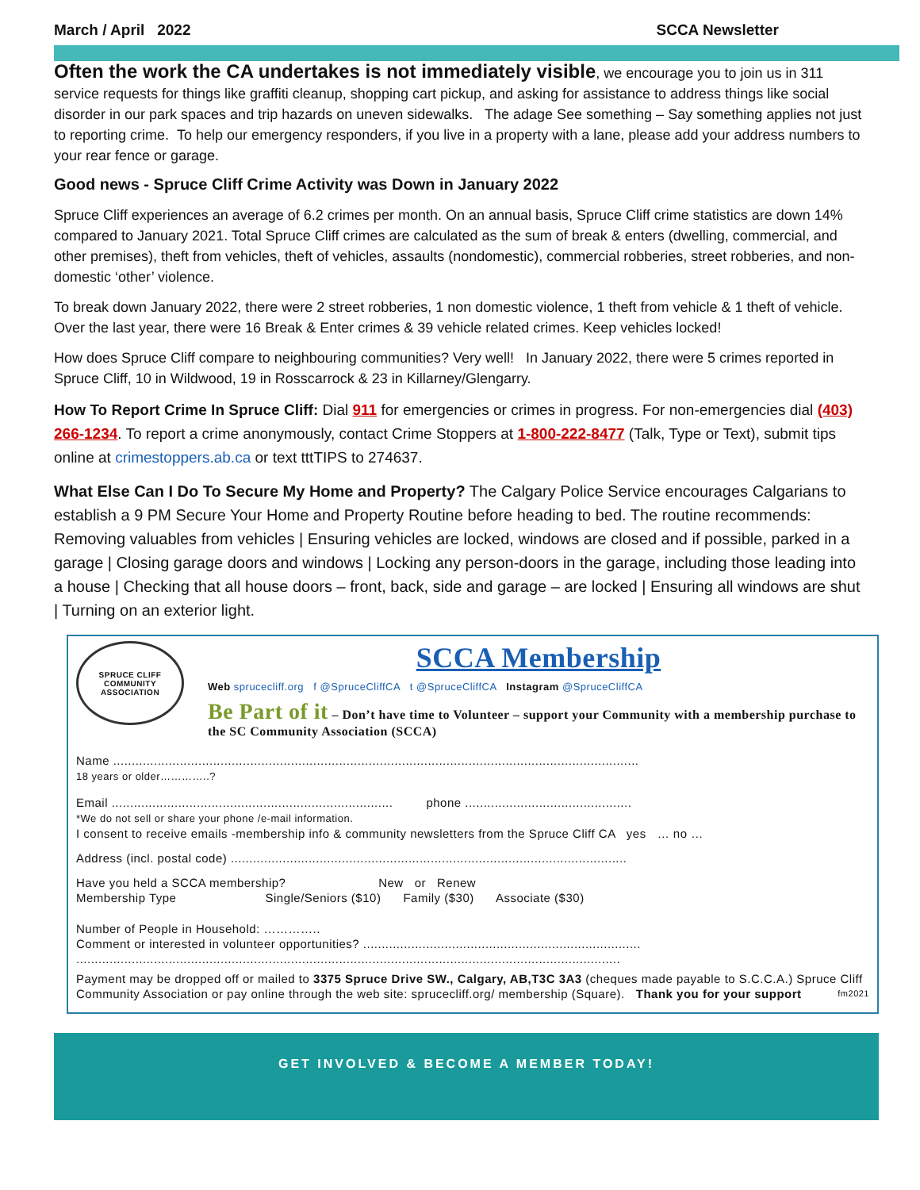March / April 2022 SCCA Newsletter
Often the work the CA undertakes is not immediately visible, we encourage you to join us in 311 service requests for things like graffiti cleanup, shopping cart pickup, and asking for assistance to address things like social disorder in our park spaces and trip hazards on uneven sidewalks. The adage See something – Say something applies not just to reporting crime. To help our emergency responders, if you live in a property with a lane, please add your address numbers to your rear fence or garage.
Good news - Spruce Cliff Crime Activity was Down in January 2022
Spruce Cliff experiences an average of 6.2 crimes per month. On an annual basis, Spruce Cliff crime statistics are down 14% compared to January 2021. Total Spruce Cliff crimes are calculated as the sum of break & enters (dwelling, commercial, and other premises), theft from vehicles, theft of vehicles, assaults (nondomestic), commercial robberies, street robberies, and non-domestic ‘other’ violence.
To break down January 2022, there were 2 street robberies, 1 non domestic violence, 1 theft from vehicle & 1 theft of vehicle. Over the last year, there were 16 Break & Enter crimes & 39 vehicle related crimes. Keep vehicles locked!
How does Spruce Cliff compare to neighbouring communities? Very well! In January 2022, there were 5 crimes reported in Spruce Cliff, 10 in Wildwood, 19 in Rosscarrock & 23 in Killarney/Glengarry.
How To Report Crime In Spruce Cliff: Dial 911 for emergencies or crimes in progress. For non-emergencies dial (403) 266-1234. To report a crime anonymously, contact Crime Stoppers at 1-800-222-8477 (Talk, Type or Text), submit tips online at crimestoppers.ab.ca or text tttTIPS to 274637.
What Else Can I Do To Secure My Home and Property? The Calgary Police Service encourages Calgarians to establish a 9 PM Secure Your Home and Property Routine before heading to bed. The routine recommends: Removing valuables from vehicles | Ensuring vehicles are locked, windows are closed and if possible, parked in a garage | Closing garage doors and windows | Locking any person-doors in the garage, including those leading into a house | Checking that all house doors – front, back, side and garage – are locked | Ensuring all windows are shut | Turning on an exterior light.
SPRUCE CLIFF
COMMUNITY ASSOCIATION
SCCA Membership
Web sprucecliff.org f @SpruceCliffCA t @SpruceCliffCA Instagram @SpruceCliffCA
Be Part of it – Don’t have time to Volunteer – support your Community with a membership purchase to the SC Community Association (SCCA)
Name ..............................................................................................................................................
18 years or older…………..?
Email ............................................................................ phone .............................................
*We do not sell or share your phone /e-mail information.
I consent to receive emails -membership info & community newsletters from the Spruce Cliff CA yes … no …
Address (incl. postal code) ...........................................................................................................
Have you held a SCCA membership? New or Renew
Membership Type Single/Seniors ($10) Family ($30) Associate ($30)
Number of People in Household: …………..
Comment or interested in volunteer opportunities? ...........................................................................
...................................................................................................................................................
Payment may be dropped off or mailed to 3375 Spruce Drive SW., Calgary, AB,T3C 3A3 (cheques made payable to S.C.C.A.) Spruce Cliff Community Association or pay online through the web site: sprucecliff.org/ membership (Square). Thank you for your support fm2021
GET INVOLVED & BECOME A MEMBER TODAY!